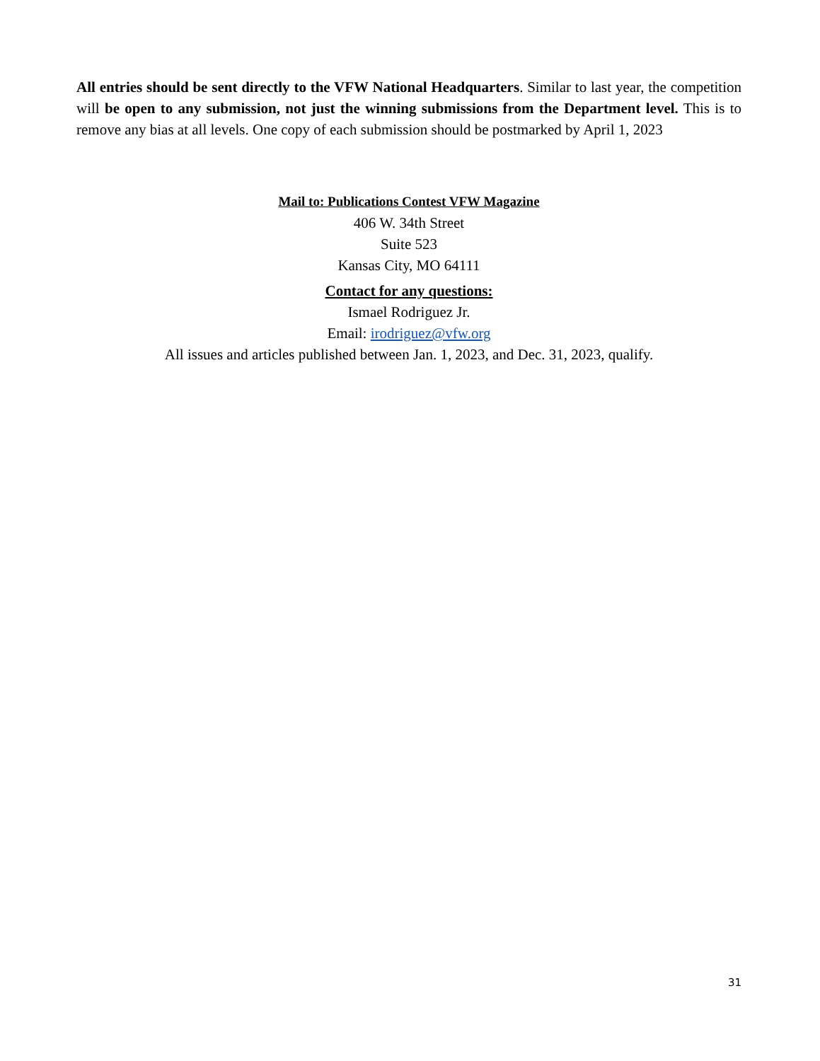All entries should be sent directly to the VFW National Headquarters. Similar to last year, the competition will be open to any submission, not just the winning submissions from the Department level. This is to remove any bias at all levels. One copy of each submission should be postmarked by April 1, 2023
Mail to: Publications Contest VFW Magazine
406 W. 34th Street
Suite 523
Kansas City, MO 64111
Contact for any questions:
Ismael Rodriguez Jr.
Email: irodriguez@vfw.org
All issues and articles published between Jan. 1, 2023, and Dec. 31, 2023, qualify.
31